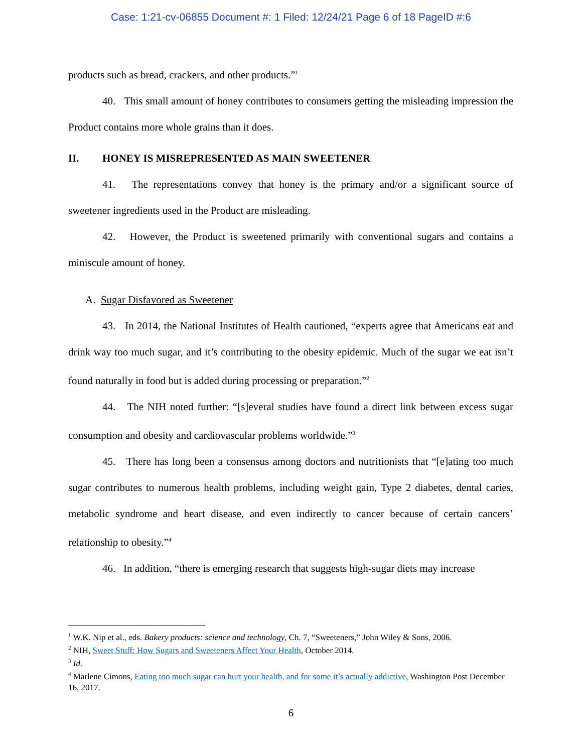Case: 1:21-cv-06855 Document #: 1 Filed: 12/24/21 Page 6 of 18 PageID #:6
products such as bread, crackers, and other products.”<sup>1</sup>
40. This small amount of honey contributes to consumers getting the misleading impression the Product contains more whole grains than it does.
II. HONEY IS MISREPRESENTED AS MAIN SWEETENER
41. The representations convey that honey is the primary and/or a significant source of sweetener ingredients used in the Product are misleading.
42. However, the Product is sweetened primarily with conventional sugars and contains a miniscule amount of honey.
A. Sugar Disfavored as Sweetener
43. In 2014, the National Institutes of Health cautioned, “experts agree that Americans eat and drink way too much sugar, and it’s contributing to the obesity epidemic. Much of the sugar we eat isn’t found naturally in food but is added during processing or preparation.”<sup>2</sup>
44. The NIH noted further: “[s]everal studies have found a direct link between excess sugar consumption and obesity and cardiovascular problems worldwide.”<sup>3</sup>
45. There has long been a consensus among doctors and nutritionists that “[e]ating too much sugar contributes to numerous health problems, including weight gain, Type 2 diabetes, dental caries, metabolic syndrome and heart disease, and even indirectly to cancer because of certain cancers’ relationship to obesity.”<sup>4</sup>
46. In addition, “there is emerging research that suggests high-sugar diets may increase
<sup>1</sup> W.K. Nip et al., eds. Bakery products: science and technology, Ch. 7, “Sweeteners,” John Wiley & Sons, 2006.
<sup>2</sup> NIH, Sweet Stuff: How Sugars and Sweeteners Affect Your Health, October 2014.
<sup>3</sup> Id.
<sup>4</sup> Marlene Cimons, Eating too much sugar can hurt your health, and for some it’s actually addictive, Washington Post December 16, 2017.
6